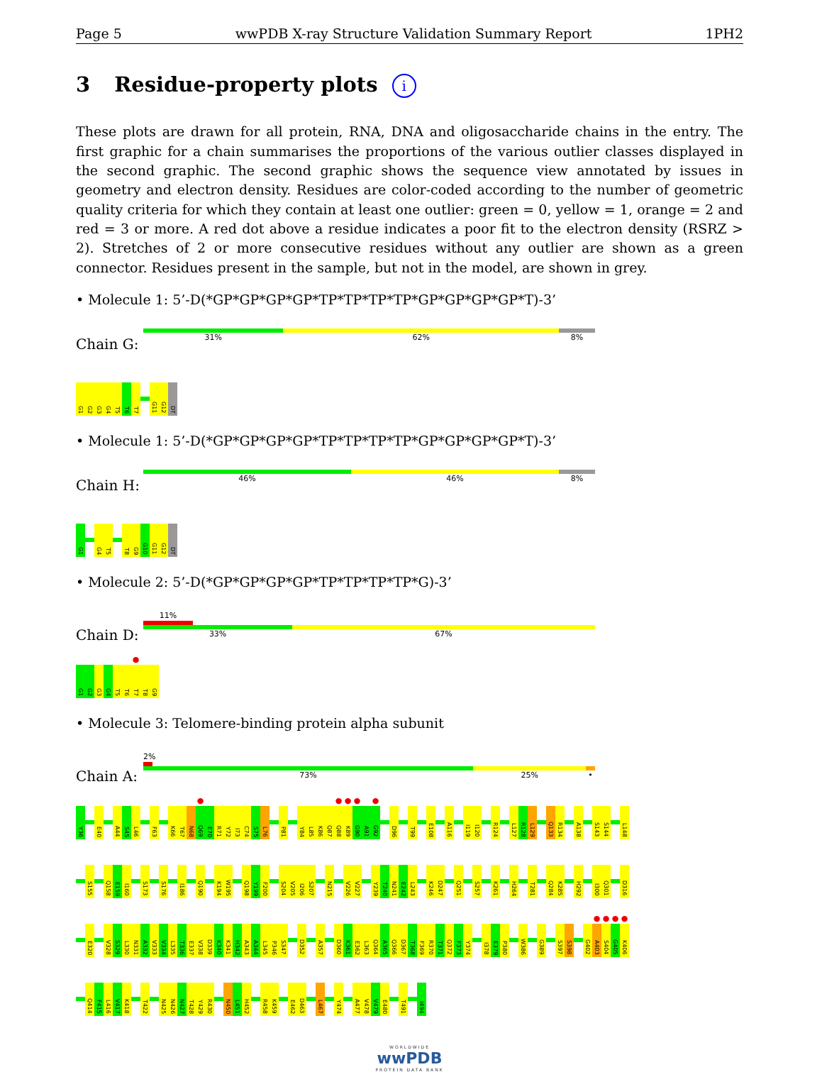Page 5 wwPDB X-ray Structure Validation Summary Report 1PH2
3 Residue-property plots i
These plots are drawn for all protein, RNA, DNA and oligosaccharide chains in the entry. The first graphic for a chain summarises the proportions of the various outlier classes displayed in the second graphic. The second graphic shows the sequence view annotated by issues in geometry and electron density. Residues are color-coded according to the number of geometric quality criteria for which they contain at least one outlier: green = 0, yellow = 1, orange = 2 and red = 3 or more. A red dot above a residue indicates a poor fit to the electron density (RSRZ > 2). Stretches of 2 or more consecutive residues without any outlier are shown as a green connector. Residues present in the sample, but not in the model, are shown in grey.
• Molecule 1: 5’-D(*GP*GP*GP*GP*TP*TP*TP*TP*GP*GP*GP*GP*T)-3’
Chain G:
31% 62% 8%
G1
G2
G3
G4
T5
T6
T7
G11
G12
DT
• Molecule 1: 5’-D(*GP*GP*GP*GP*TP*TP*TP*TP*GP*GP*GP*GP*T)-3’
Chain H:
46% 46% 8%
G1
G4
T5
T8
G9
G10
G11
G12
DT
• Molecule 2: 5’-D(*GP*GP*GP*GP*TP*TP*TP*TP*G)-3’
Chain D:
11%
33% 67%
G1
G2
G3
G4
T5
T6
●
T7
T8
G9
• Molecule 3: Telomere-binding protein alpha subunit
Chain A:
2%
73% 25% •
Y36
E40
A44
S45
L46
F63
K66
T67
N68
●
Q69
E70
R71
Y72
I73
C74
S75
L76
P81
Y84
L85
K86
Q87
●
Q88
●
K89
●
G90
A91
●
G92
D96
T99
E108
A116
I119
I120
R124
L127
R128
L129
Q133
R134
A138
S143
S144
L148
S155
Q158
E159
I160
S173
S176
I186
Q190
K194
W195
Q198
Y199
F200
S204
V205
I206
S207
N215
V226
V227
Y239
T240
N241
E242
L243
K246
D247
Q251
S257
K261
H264
T281
Q284
K285
H292
I300
Q301
D316
E320
V328
S329
L330
N331
A332
V333
V334
L335
T336
E337
V338
D339
K340
K341
H342
A343
A344
L345
P346
S347
D352
A357
D360
K361
E362
L363
Q364
A365
Q366
D367
T368
F369
R370
T371
Q372
F373
Y374
I378
E379
P380
W386
G389
S397
S398
G402
●
A403
●
S404
●
G405
●
K406
Q414
F415
L416
V417
K418
T422
N425
N426
N427
T428
Y429
R430
N450
L451
H452
R458
K459
E462
D463
L467
Y474
A477
V478
V479
E480
T491
I494
WORLDWIDE
wwPDB
PROTEIN DATA BANK